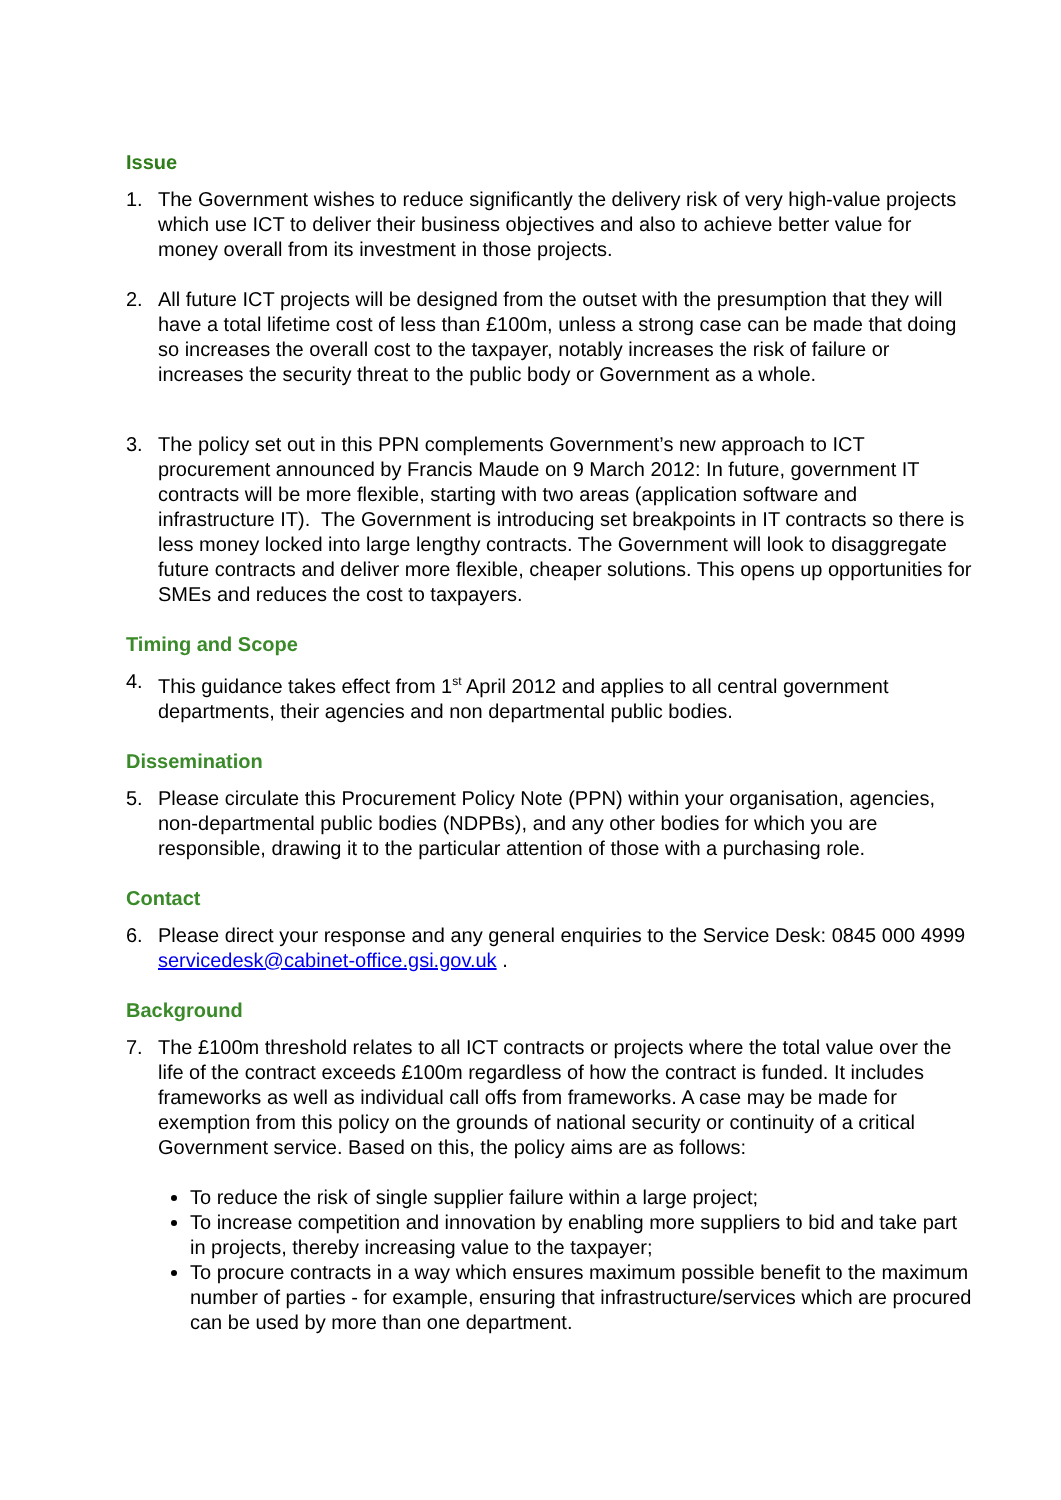Issue
1. The Government wishes to reduce significantly the delivery risk of very high-value projects which use ICT to deliver their business objectives and also to achieve better value for money overall from its investment in those projects.
2. All future ICT projects will be designed from the outset with the presumption that they will have a total lifetime cost of less than £100m, unless a strong case can be made that doing so increases the overall cost to the taxpayer, notably increases the risk of failure or increases the security threat to the public body or Government as a whole.
3. The policy set out in this PPN complements Government’s new approach to ICT procurement announced by Francis Maude on 9 March 2012: In future, government IT contracts will be more flexible, starting with two areas (application software and infrastructure IT). The Government is introducing set breakpoints in IT contracts so there is less money locked into large lengthy contracts. The Government will look to disaggregate future contracts and deliver more flexible, cheaper solutions. This opens up opportunities for SMEs and reduces the cost to taxpayers.
Timing and Scope
4. This guidance takes effect from 1<sup>st</sup> April 2012 and applies to all central government departments, their agencies and non departmental public bodies.
Dissemination
5. Please circulate this Procurement Policy Note (PPN) within your organisation, agencies, non-departmental public bodies (NDPBs), and any other bodies for which you are responsible, drawing it to the particular attention of those with a purchasing role.
Contact
6. Please direct your response and any general enquiries to the Service Desk: 0845 000 4999 servicedesk@cabinet-office.gsi.gov.uk .
Background
7. The £100m threshold relates to all ICT contracts or projects where the total value over the life of the contract exceeds £100m regardless of how the contract is funded. It includes frameworks as well as individual call offs from frameworks. A case may be made for exemption from this policy on the grounds of national security or continuity of a critical Government service. Based on this, the policy aims are as follows:
To reduce the risk of single supplier failure within a large project;
To increase competition and innovation by enabling more suppliers to bid and take part in projects, thereby increasing value to the taxpayer;
To procure contracts in a way which ensures maximum possible benefit to the maximum number of parties - for example, ensuring that infrastructure/services which are procured can be used by more than one department.